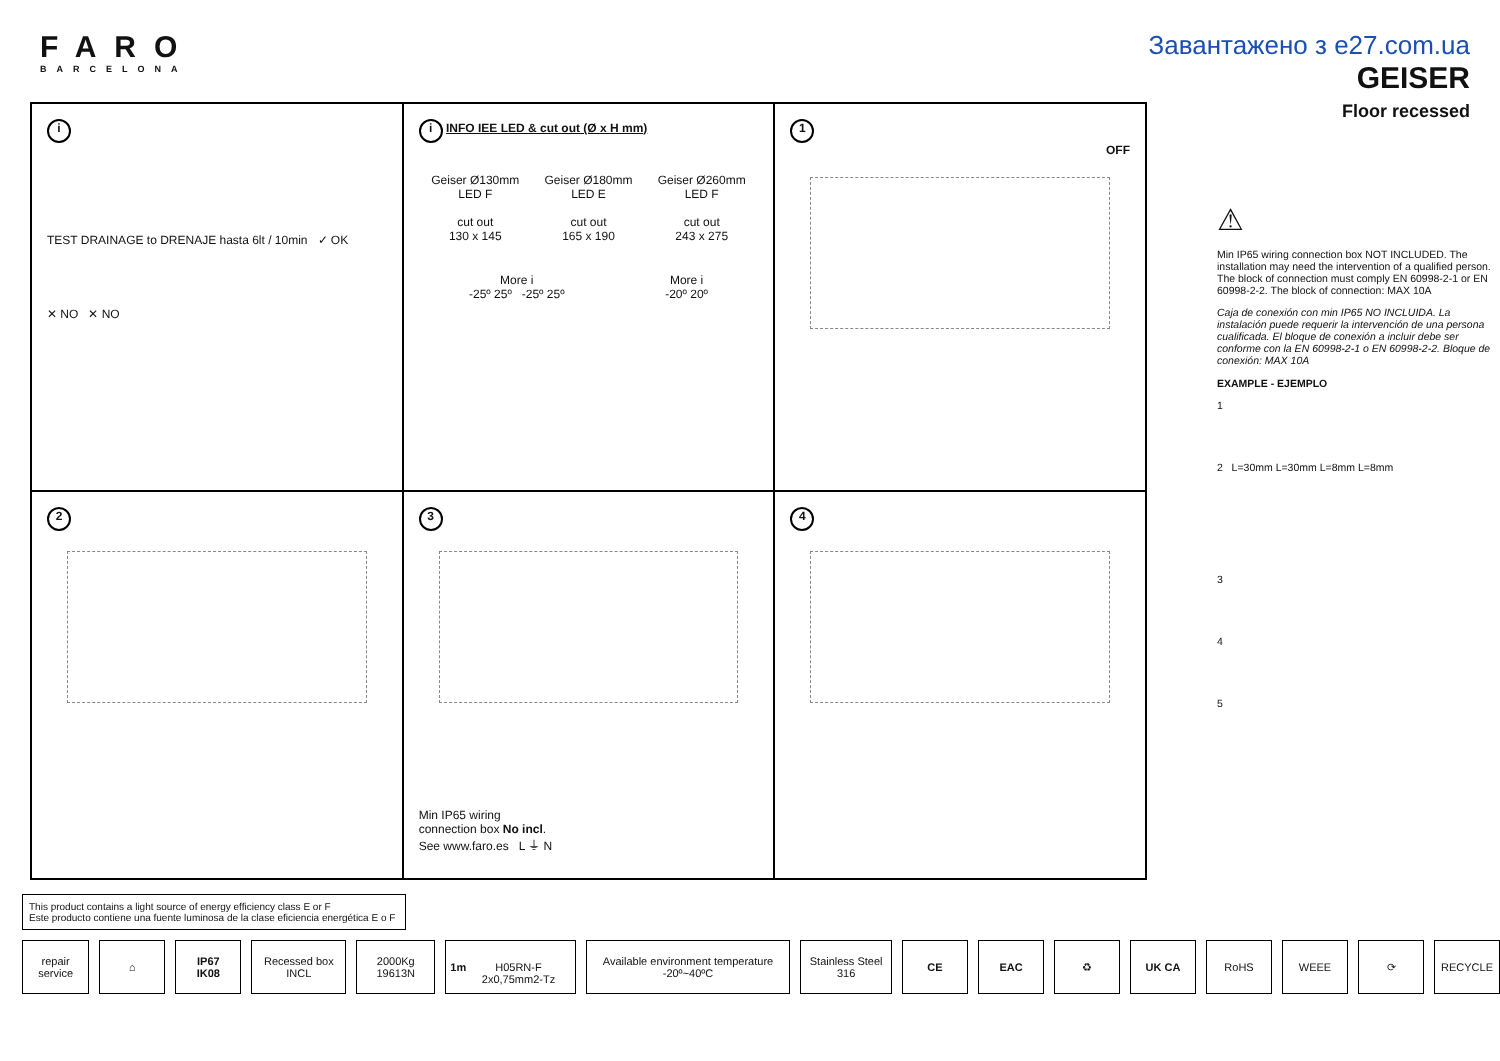FARO
BARCELONA
Завантажено з e27.com.ua
GEISER
Floor recessed
i
TEST DRAINAGE to DRENAJE hasta 6lt / 10min ✓ OK
✕ NO ✕ NO
i INFO IEE LED & cut out (Ø x H mm)
Geiser Ø130mm
LED F
cut out
130 x 145
Geiser Ø180mm
LED E
cut out
165 x 190
Geiser Ø260mm
LED F
cut out
243 x 275
More i
-25º 25º -25º 25º
More i
-20º 20º
1
OFF
2
3
Min IP65 wiring
connection box No incl.
See www.faro.es L ⏚ N
4
⚠
Min IP65 wiring connection box NOT INCLUDED. The installation may need the intervention of a qualified person. The block of connection must comply EN 60998-2-1 or EN 60998-2-2. The block of connection: MAX 10A
Caja de conexión con min IP65 NO INCLUIDA. La instalación puede requerir la intervención de una persona cualificada. El bloque de conexión a incluir debe ser conforme con la EN 60998-2-1 o EN 60998-2-2. Bloque de conexión: MAX 10A
EXAMPLE - EJEMPLO
1
2 L=30mm L=30mm L=8mm L=8mm
3
4
5
This product contains a light source of energy efficiency class E or F
Este producto contiene una fuente luminosa de la clase eficiencia energética E o F
repair service ⌂ IP67
IK08
Recessed box INCL 2000Kg 19613N 1m
H05RN-F 2x0,75mm2-Tz
Available environment temperature -20º~40ºC
Stainless Steel 316 CE EAC ♻ UK CA RoHS WEEE ⟳ RECYCLE